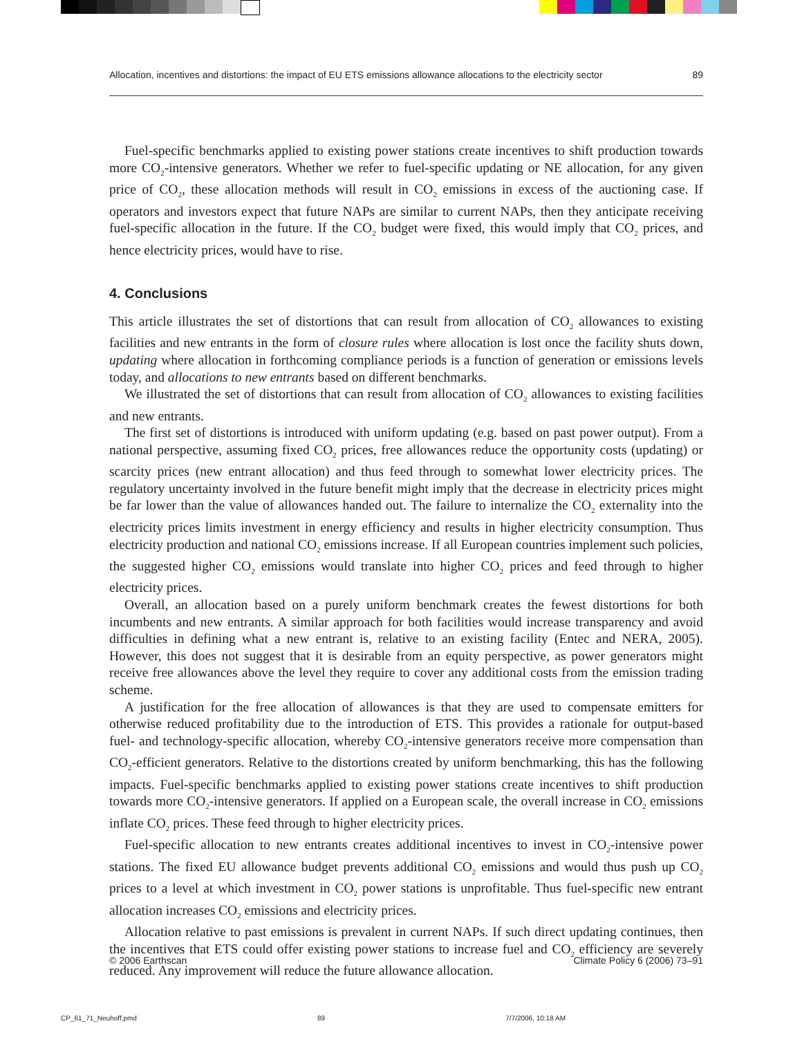Allocation, incentives and distortions: the impact of EU ETS emissions allowance allocations to the electricity sector 89
Fuel-specific benchmarks applied to existing power stations create incentives to shift production towards more CO<sub>2</sub>-intensive generators. Whether we refer to fuel-specific updating or NE allocation, for any given price of CO<sub>2</sub>, these allocation methods will result in CO<sub>2</sub> emissions in excess of the auctioning case. If operators and investors expect that future NAPs are similar to current NAPs, then they anticipate receiving fuel-specific allocation in the future. If the CO<sub>2</sub> budget were fixed, this would imply that CO<sub>2</sub> prices, and hence electricity prices, would have to rise.
4. Conclusions
This article illustrates the set of distortions that can result from allocation of CO<sub>2</sub> allowances to existing facilities and new entrants in the form of closure rules where allocation is lost once the facility shuts down, updating where allocation in forthcoming compliance periods is a function of generation or emissions levels today, and allocations to new entrants based on different benchmarks.
We illustrated the set of distortions that can result from allocation of CO<sub>2</sub> allowances to existing facilities and new entrants.
The first set of distortions is introduced with uniform updating (e.g. based on past power output). From a national perspective, assuming fixed CO<sub>2</sub> prices, free allowances reduce the opportunity costs (updating) or scarcity prices (new entrant allocation) and thus feed through to somewhat lower electricity prices. The regulatory uncertainty involved in the future benefit might imply that the decrease in electricity prices might be far lower than the value of allowances handed out. The failure to internalize the CO<sub>2</sub> externality into the electricity prices limits investment in energy efficiency and results in higher electricity consumption. Thus electricity production and national CO<sub>2</sub> emissions increase. If all European countries implement such policies, the suggested higher CO<sub>2</sub> emissions would translate into higher CO<sub>2</sub> prices and feed through to higher electricity prices.
Overall, an allocation based on a purely uniform benchmark creates the fewest distortions for both incumbents and new entrants. A similar approach for both facilities would increase transparency and avoid difficulties in defining what a new entrant is, relative to an existing facility (Entec and NERA, 2005). However, this does not suggest that it is desirable from an equity perspective, as power generators might receive free allowances above the level they require to cover any additional costs from the emission trading scheme.
A justification for the free allocation of allowances is that they are used to compensate emitters for otherwise reduced profitability due to the introduction of ETS. This provides a rationale for output-based fuel- and technology-specific allocation, whereby CO<sub>2</sub>-intensive generators receive more compensation than CO<sub>2</sub>-efficient generators. Relative to the distortions created by uniform benchmarking, this has the following impacts. Fuel-specific benchmarks applied to existing power stations create incentives to shift production towards more CO<sub>2</sub>-intensive generators. If applied on a European scale, the overall increase in CO<sub>2</sub> emissions inflate CO<sub>2</sub> prices. These feed through to higher electricity prices.
Fuel-specific allocation to new entrants creates additional incentives to invest in CO<sub>2</sub>-intensive power stations. The fixed EU allowance budget prevents additional CO<sub>2</sub> emissions and would thus push up CO<sub>2</sub> prices to a level at which investment in CO<sub>2</sub> power stations is unprofitable. Thus fuel-specific new entrant allocation increases CO<sub>2</sub> emissions and electricity prices.
Allocation relative to past emissions is prevalent in current NAPs. If such direct updating continues, then the incentives that ETS could offer existing power stations to increase fuel and CO<sub>2</sub> efficiency are severely reduced. Any improvement will reduce the future allowance allocation.
© 2006 Earthscan Climate Policy 6 (2006) 73–91
CP_61_71_Neuhoff.pmd 89 7/7/2006, 10:18 AM